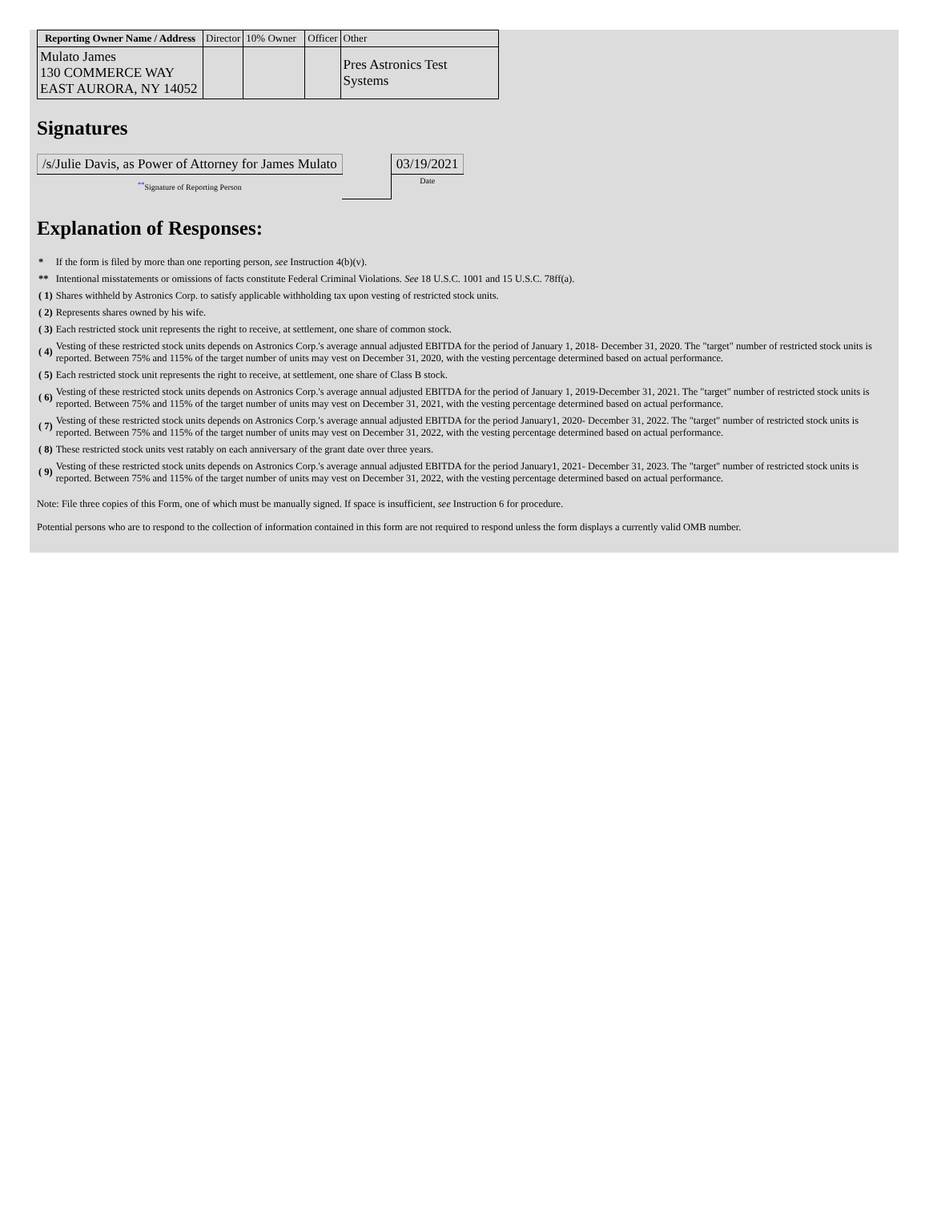| Reporting Owner Name / Address | Director | 10% Owner | Officer | Other |
| --- | --- | --- | --- | --- |
| Mulato James 130 COMMERCE WAY EAST AURORA, NY 14052 | | | | Pres Astronics Test Systems |
Signatures
| /s/Julie Davis, as Power of Attorney for James Mulato | | 03/19/2021 |
| <sup>**</sup> Signature of Reporting Person | | Date |
Explanation of Responses:
| * | If the form is filed by more than one reporting person, see Instruction 4(b)(v). |
| ** | Intentional misstatements or omissions of facts constitute Federal Criminal Violations. See 18 U.S.C. 1001 and 15 U.S.C. 78ff(a). |
| ( 1) | Shares withheld by Astronics Corp. to satisfy applicable withholding tax upon vesting of restricted stock units. |
| ( 2) | Represents shares owned by his wife. |
| ( 3) | Each restricted stock unit represents the right to receive, at settlement, one share of common stock. |
| ( 4) | Vesting of these restricted stock units depends on Astronics Corp.'s average annual adjusted EBITDA for the period of January 1, 2018- December 31, 2020. The "target" number of restricted stock units is reported. Between 75% and 115% of the target number of units may vest on December 31, 2020, with the vesting percentage determined based on actual performance. |
| ( 5) | Each restricted stock unit represents the right to receive, at settlement, one share of Class B stock. |
| ( 6) | Vesting of these restricted stock units depends on Astronics Corp.'s average annual adjusted EBITDA for the period of January 1, 2019-December 31, 2021. The "target" number of restricted stock units is reported. Between 75% and 115% of the target number of units may vest on December 31, 2021, with the vesting percentage determined based on actual performance. |
| ( 7) | Vesting of these restricted stock units depends on Astronics Corp.'s average annual adjusted EBITDA for the period January1, 2020- December 31, 2022. The "target" number of restricted stock units is reported. Between 75% and 115% of the target number of units may vest on December 31, 2022, with the vesting percentage determined based on actual performance. |
| ( 8) | These restricted stock units vest ratably on each anniversary of the grant date over three years. |
| ( 9) | Vesting of these restricted stock units depends on Astronics Corp.'s average annual adjusted EBITDA for the period January1, 2021- December 31, 2023. The "target" number of restricted stock units is reported. Between 75% and 115% of the target number of units may vest on December 31, 2022, with the vesting percentage determined based on actual performance. |
Note: File three copies of this Form, one of which must be manually signed. If space is insufficient, see Instruction 6 for procedure.
Potential persons who are to respond to the collection of information contained in this form are not required to respond unless the form displays a currently valid OMB number.